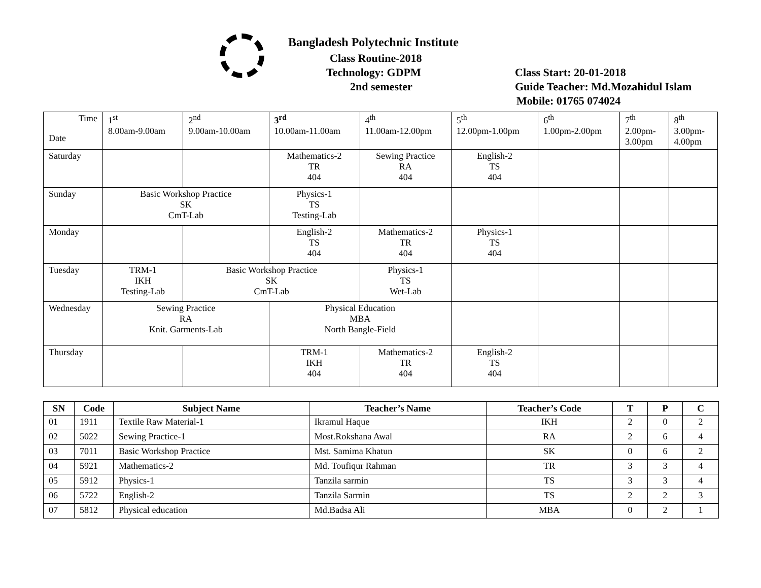Bangladesh Polytechnic Institute
Class Routine-2018
Technology: GDPM
2nd semester
Class Start: 20-01-2018
Guide Teacher: Md.Mozahidul Islam
Mobile: 01765 074024
| Time Date | 1<sup>st</sup> 8.00am-9.00am | 2<sup>nd</sup> 9.00am-10.00am | 3<sup>rd</sup> 10.00am-11.00am | 4<sup>th</sup> 11.00am-12.00pm | 5<sup>th</sup> 12.00pm-1.00pm | 6<sup>th</sup> 1.00pm-2.00pm | 7<sup>th</sup> 2.00pm- 3.00pm | 8<sup>th</sup> 3.00pm- 4.00pm |
| Saturday | | | Mathematics-2 TR 404 | Sewing Practice RA 404 | English-2 TS 404 | | | |
| Sunday | Basic Workshop Practice SK CmT-Lab | | Physics-1 TS Testing-Lab | | | | | |
| Monday | | | English-2 TS 404 | Mathematics-2 TR 404 | Physics-1 TS 404 | | | |
| Tuesday | TRM-1 IKH Testing-Lab | Basic Workshop Practice SK CmT-Lab | | Physics-1 TS Wet-Lab | | | | |
| Wednesday | Sewing Practice RA Knit. Garments-Lab | | Physical Education MBA North Bangle-Field | | | | | |
| Thursday | | | TRM-1 IKH 404 | Mathematics-2 TR 404 | English-2 TS 404 | | | |
| SN | Code | Subject Name | Teacher’s Name | Teacher’s Code | T | P | C |
| --- | --- | --- | --- | --- | --- | --- | --- |
| 01 | 1911 | Textile Raw Material-1 | Ikramul Haque | IKH | 2 | 0 | 2 |
| 02 | 5022 | Sewing Practice-1 | Most.Rokshana Awal | RA | 2 | 6 | 4 |
| 03 | 7011 | Basic Workshop Practice | Mst. Samima Khatun | SK | 0 | 6 | 2 |
| 04 | 5921 | Mathematics-2 | Md. Toufiqur Rahman | TR | 3 | 3 | 4 |
| 05 | 5912 | Physics-1 | Tanzila sarmin | TS | 3 | 3 | 4 |
| 06 | 5722 | English-2 | Tanzila Sarmin | TS | 2 | 2 | 3 |
| 07 | 5812 | Physical education | Md.Badsa Ali | MBA | 0 | 2 | 1 |